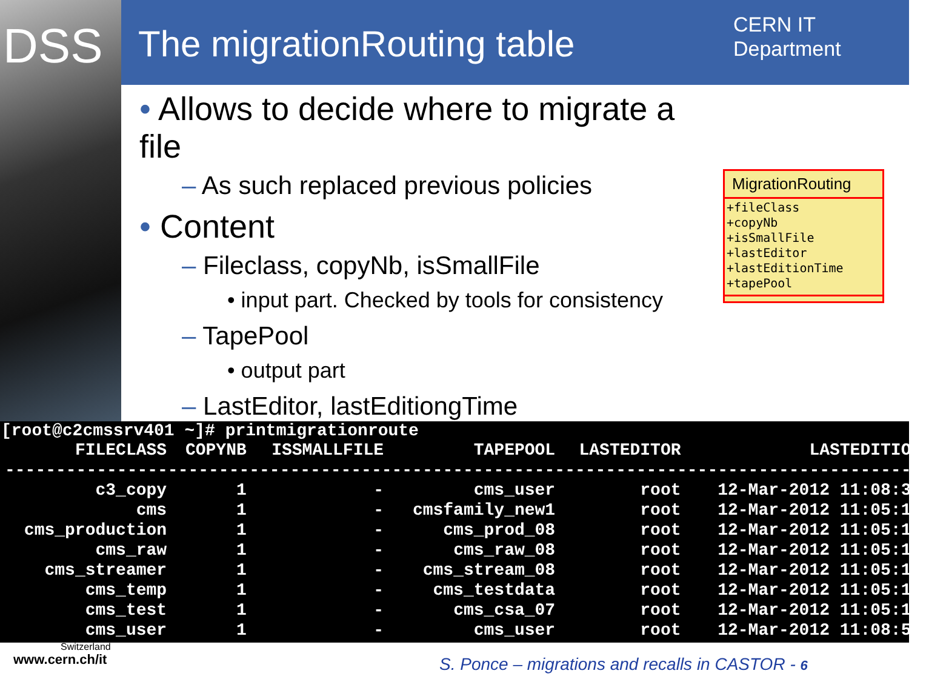DSS The migrationRouting table
CERN IT
Department
• Allows to decide where to migrate a file
– As such replaced previous policies
• Content
– Fileclass, copyNb, isSmallFile
• input part. Checked by tools for consistency
– TapePool
• output part
– LastEditor, lastEditiongTime
MigrationRouting
+fileClass
+copyNb
+isSmallFile
+lastEditor
+lastEditionTime
+tapePool
[root@c2cmssrv401 ~]# printmigrationroute
| FILECLASS | COPYNB | ISSMALLFILE | TAPEPOOL | LASTEDITOR | LASTEDITION |
| --- | --- | --- | --- | --- | --- |
| ------------------------------------------------------------------------------------------ | | | | | |
| c3_copy | 1 | - | cms_user | root | 12-Mar-2012 11:08:35 |
| cms | 1 | - | cmsfamily_new1 | root | 12-Mar-2012 11:05:10 |
| cms_production | 1 | - | cms_prod_08 | root | 12-Mar-2012 11:05:10 |
| cms_raw | 1 | - | cms_raw_08 | root | 12-Mar-2012 11:05:10 |
| cms_streamer | 1 | - | cms_stream_08 | root | 12-Mar-2012 11:05:10 |
| cms_temp | 1 | - | cms_testdata | root | 12-Mar-2012 11:05:11 |
| cms_test | 1 | - | cms_csa_07 | root | 12-Mar-2012 11:05:11 |
| cms_user | 1 | - | cms_user | root | 12-Mar-2012 11:08:55 |
Switzerland
www.cern.ch/it
S. Ponce – migrations and recalls in CASTOR - 6